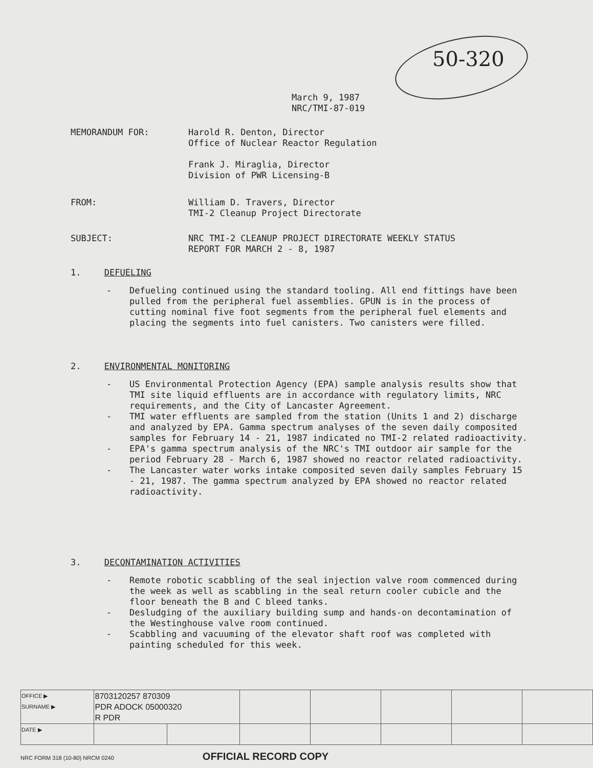50-320
March 9, 1987
NRC/TMI-87-019
MEMORANDUM FOR: Harold R. Denton, Director
Office of Nuclear Reactor Regulation
Frank J. Miraglia, Director
Division of PWR Licensing-B
FROM: William D. Travers, Director
TMI-2 Cleanup Project Directorate
SUBJECT: NRC TMI-2 CLEANUP PROJECT DIRECTORATE WEEKLY STATUS
REPORT FOR MARCH 2 - 8, 1987
1. DEFUELING
- Defueling continued using the standard tooling. All end fittings have been pulled from the peripheral fuel assemblies. GPUN is in the process of cutting nominal five foot segments from the peripheral fuel elements and placing the segments into fuel canisters. Two canisters were filled.
2. ENVIRONMENTAL MONITORING
- US Environmental Protection Agency (EPA) sample analysis results show that TMI site liquid effluents are in accordance with regulatory limits, NRC requirements, and the City of Lancaster Agreement.
- TMI water effluents are sampled from the station (Units 1 and 2) discharge and analyzed by EPA. Gamma spectrum analyses of the seven daily composited samples for February 14 - 21, 1987 indicated no TMI-2 related radioactivity.
- EPA's gamma spectrum analysis of the NRC's TMI outdoor air sample for the period February 28 - March 6, 1987 showed no reactor related radioactivity.
- The Lancaster water works intake composited seven daily samples February 15 - 21, 1987. The gamma spectrum analyzed by EPA showed no reactor related radioactivity.
3. DECONTAMINATION ACTIVITIES
- Remote robotic scabbling of the seal injection valve room commenced during the week as well as scabbling in the seal return cooler cubicle and the floor beneath the B and C bleed tanks.
- Desludging of the auxiliary building sump and hands-on decontamination of the Westinghouse valve room continued.
- Scabbling and vacuuming of the elevator shaft roof was completed with painting scheduled for this week.
| OFFICE ▶ SURNAME ▶ | 8703120257 870309 PDR ADOCK 05000320 R PDR | | | | | | |
| DATE ▶ | | | | | | | |
NRC FORM 318 (10-80) NRCM 0240 OFFICIAL RECORD COPY